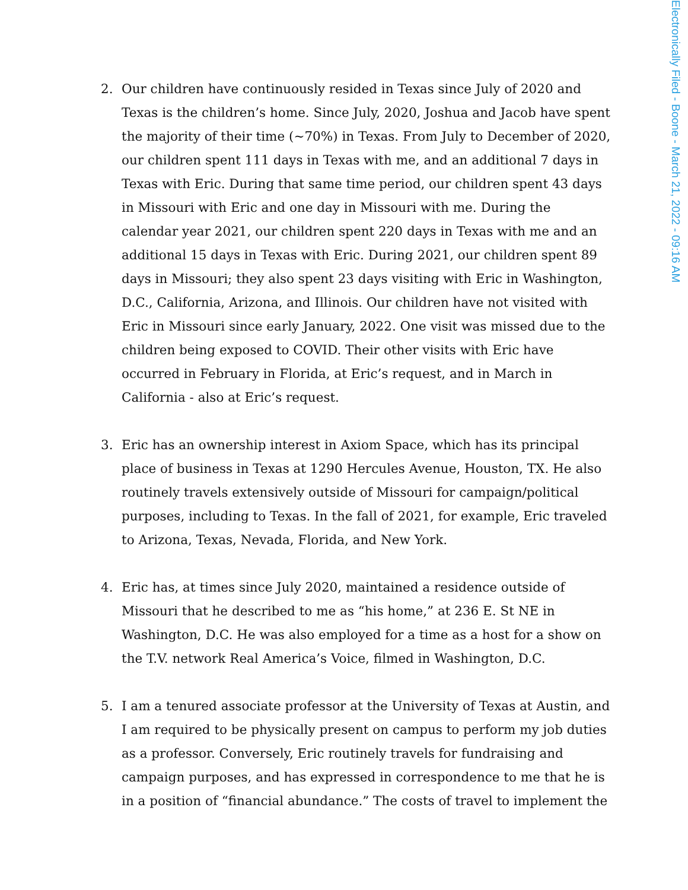Electronically Filed - Boone - March 21, 2022 - 09:16 AM
2. Our children have continuously resided in Texas since July of 2020 and Texas is the children’s home. Since July, 2020, Joshua and Jacob have spent the majority of their time (~70%) in Texas. From July to December of 2020, our children spent 111 days in Texas with me, and an additional 7 days in Texas with Eric. During that same time period, our children spent 43 days in Missouri with Eric and one day in Missouri with me. During the calendar year 2021, our children spent 220 days in Texas with me and an additional 15 days in Texas with Eric. During 2021, our children spent 89 days in Missouri; they also spent 23 days visiting with Eric in Washington, D.C., California, Arizona, and Illinois. Our children have not visited with Eric in Missouri since early January, 2022. One visit was missed due to the children being exposed to COVID. Their other visits with Eric have occurred in February in Florida, at Eric’s request, and in March in California - also at Eric’s request.
3. Eric has an ownership interest in Axiom Space, which has its principal place of business in Texas at 1290 Hercules Avenue, Houston, TX. He also routinely travels extensively outside of Missouri for campaign/political purposes, including to Texas. In the fall of 2021, for example, Eric traveled to Arizona, Texas, Nevada, Florida, and New York.
4. Eric has, at times since July 2020, maintained a residence outside of Missouri that he described to me as “his home,” at 236 E. St NE in Washington, D.C. He was also employed for a time as a host for a show on the T.V. network Real America’s Voice, filmed in Washington, D.C.
5. I am a tenured associate professor at the University of Texas at Austin, and I am required to be physically present on campus to perform my job duties as a professor. Conversely, Eric routinely travels for fundraising and campaign purposes, and has expressed in correspondence to me that he is in a position of “financial abundance.” The costs of travel to implement the